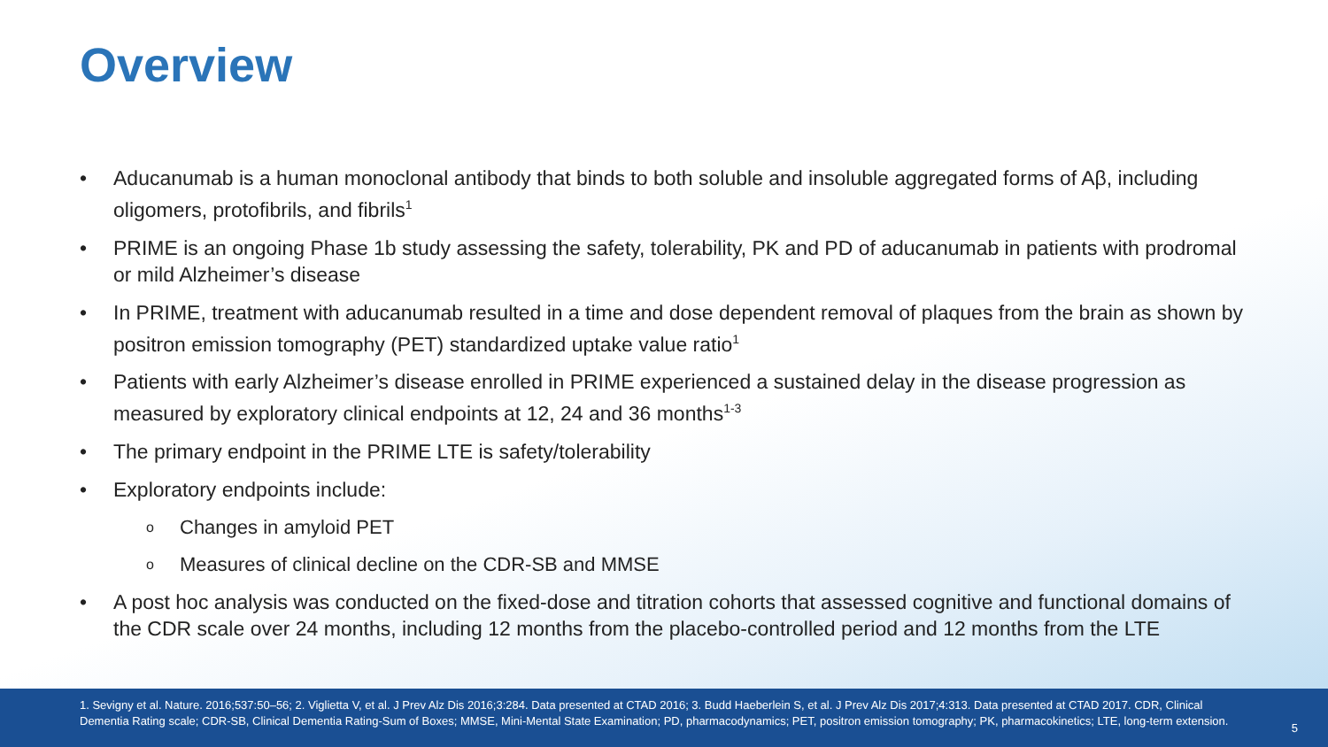Overview
• Aducanumab is a human monoclonal antibody that binds to both soluble and insoluble aggregated forms of Aβ, including oligomers, protofibrils, and fibrils<sup>1</sup>
• PRIME is an ongoing Phase 1b study assessing the safety, tolerability, PK and PD of aducanumab in patients with prodromal or mild Alzheimer’s disease
• In PRIME, treatment with aducanumab resulted in a time and dose dependent removal of plaques from the brain as shown by positron emission tomography (PET) standardized uptake value ratio<sup>1</sup>
• Patients with early Alzheimer’s disease enrolled in PRIME experienced a sustained delay in the disease progression as measured by exploratory clinical endpoints at 12, 24 and 36 months<sup>1-3</sup>
• The primary endpoint in the PRIME LTE is safety/tolerability
• Exploratory endpoints include:
o Changes in amyloid PET
o Measures of clinical decline on the CDR-SB and MMSE
• A post hoc analysis was conducted on the fixed-dose and titration cohorts that assessed cognitive and functional domains of the CDR scale over 24 months, including 12 months from the placebo-controlled period and 12 months from the LTE
1. Sevigny et al. Nature. 2016;537:50–56; 2. Viglietta V, et al. J Prev Alz Dis 2016;3:284. Data presented at CTAD 2016; 3. Budd Haeberlein S, et al. J Prev Alz Dis 2017;4:313. Data presented at CTAD 2017. CDR, Clinical Dementia Rating scale; CDR-SB, Clinical Dementia Rating-Sum of Boxes; MMSE, Mini-Mental State Examination; PD, pharmacodynamics; PET, positron emission tomography; PK, pharmacokinetics; LTE, long-term extension.
5